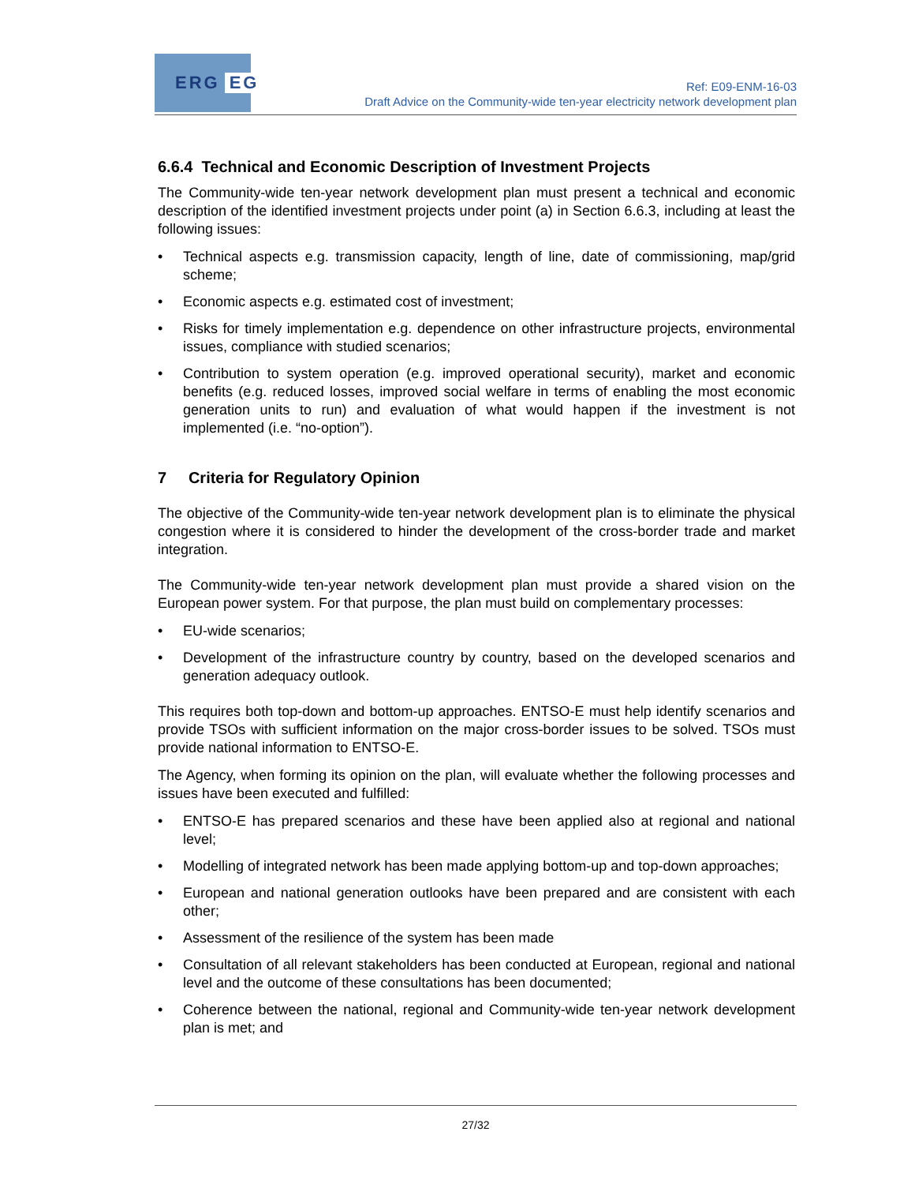ERG EG
Ref: E09-ENM-16-03
Draft Advice on the Community-wide ten-year electricity network development plan
6.6.4 Technical and Economic Description of Investment Projects
The Community-wide ten-year network development plan must present a technical and economic description of the identified investment projects under point (a) in Section 6.6.3, including at least the following issues:
• Technical aspects e.g. transmission capacity, length of line, date of commissioning, map/grid scheme;
• Economic aspects e.g. estimated cost of investment;
• Risks for timely implementation e.g. dependence on other infrastructure projects, environmental issues, compliance with studied scenarios;
• Contribution to system operation (e.g. improved operational security), market and economic benefits (e.g. reduced losses, improved social welfare in terms of enabling the most economic generation units to run) and evaluation of what would happen if the investment is not implemented (i.e. “no-option”).
7 Criteria for Regulatory Opinion
The objective of the Community-wide ten-year network development plan is to eliminate the physical congestion where it is considered to hinder the development of the cross-border trade and market integration.
The Community-wide ten-year network development plan must provide a shared vision on the European power system. For that purpose, the plan must build on complementary processes:
• EU-wide scenarios;
• Development of the infrastructure country by country, based on the developed scenarios and generation adequacy outlook.
This requires both top-down and bottom-up approaches. ENTSO-E must help identify scenarios and provide TSOs with sufficient information on the major cross-border issues to be solved. TSOs must provide national information to ENTSO-E.
The Agency, when forming its opinion on the plan, will evaluate whether the following processes and issues have been executed and fulfilled:
• ENTSO-E has prepared scenarios and these have been applied also at regional and national level;
• Modelling of integrated network has been made applying bottom-up and top-down approaches;
• European and national generation outlooks have been prepared and are consistent with each other;
• Assessment of the resilience of the system has been made
• Consultation of all relevant stakeholders has been conducted at European, regional and national level and the outcome of these consultations has been documented;
• Coherence between the national, regional and Community-wide ten-year network development plan is met; and
27/32